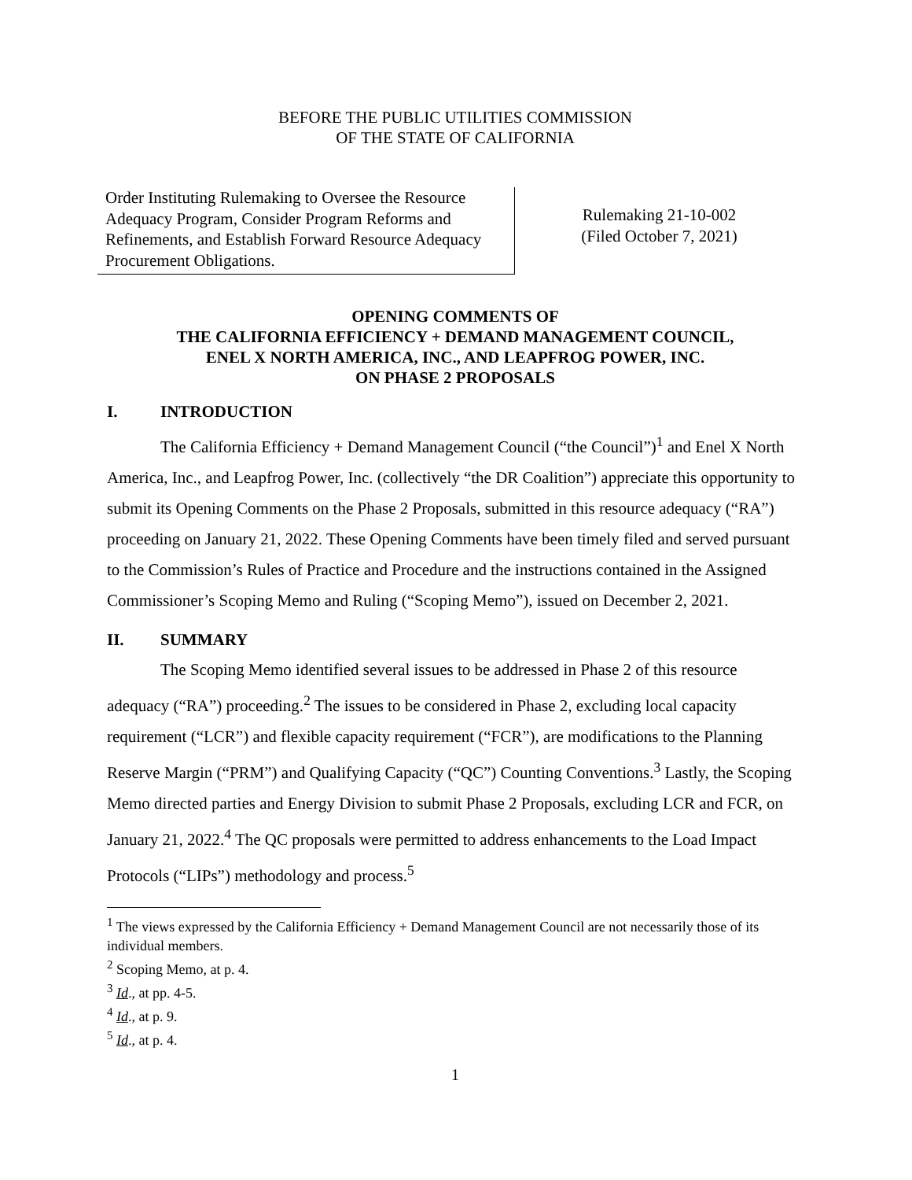BEFORE THE PUBLIC UTILITIES COMMISSION
OF THE STATE OF CALIFORNIA
Order Instituting Rulemaking to Oversee the Resource Adequacy Program, Consider Program Reforms and Refinements, and Establish Forward Resource Adequacy Procurement Obligations.
Rulemaking 21-10-002
(Filed October 7, 2021)
OPENING COMMENTS OF
THE CALIFORNIA EFFICIENCY + DEMAND MANAGEMENT COUNCIL,
ENEL X NORTH AMERICA, INC., AND LEAPFROG POWER, INC.
ON PHASE 2 PROPOSALS
I. INTRODUCTION
The California Efficiency + Demand Management Council (“the Council”)<sup>1</sup> and Enel X North America, Inc., and Leapfrog Power, Inc. (collectively “the DR Coalition”) appreciate this opportunity to submit its Opening Comments on the Phase 2 Proposals, submitted in this resource adequacy (“RA”) proceeding on January 21, 2022. These Opening Comments have been timely filed and served pursuant to the Commission’s Rules of Practice and Procedure and the instructions contained in the Assigned Commissioner’s Scoping Memo and Ruling (“Scoping Memo”), issued on December 2, 2021.
II. SUMMARY
The Scoping Memo identified several issues to be addressed in Phase 2 of this resource adequacy (“RA”) proceeding.<sup>2</sup> The issues to be considered in Phase 2, excluding local capacity requirement (“LCR”) and flexible capacity requirement (“FCR”), are modifications to the Planning Reserve Margin (“PRM”) and Qualifying Capacity (“QC”) Counting Conventions.<sup>3</sup> Lastly, the Scoping Memo directed parties and Energy Division to submit Phase 2 Proposals, excluding LCR and FCR, on January 21, 2022.<sup>4</sup> The QC proposals were permitted to address enhancements to the Load Impact Protocols (“LIPs”) methodology and process.<sup>5</sup>
<sup>1</sup> The views expressed by the California Efficiency + Demand Management Council are not necessarily those of its individual members.
<sup>2</sup> Scoping Memo, at p. 4.
<sup>3</sup> Id., at pp. 4-5.
<sup>4</sup> Id., at p. 9.
<sup>5</sup> Id., at p. 4.
1